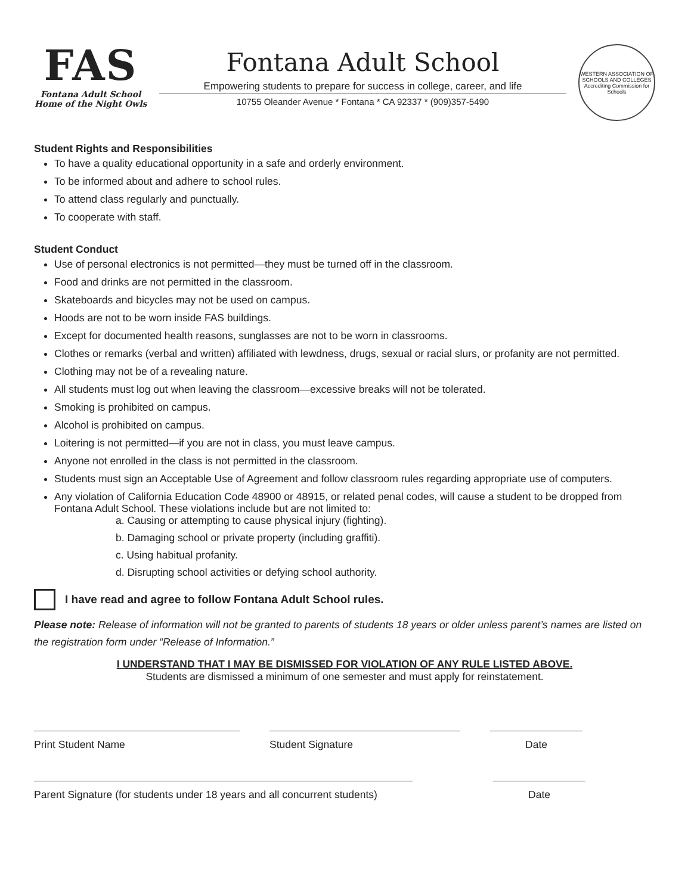FAS
Fontana Adult School
Home of the Night Owls
Fontana Adult School
Empowering students to prepare for success in college, career, and life
10755 Oleander Avenue * Fontana * CA 92337 * (909)357-5490
WESTERN ASSOCIATION OF SCHOOLS AND COLLEGES
Accrediting Commission for Schools
Student Rights and Responsibilities
To have a quality educational opportunity in a safe and orderly environment.
To be informed about and adhere to school rules.
To attend class regularly and punctually.
To cooperate with staff.
Student Conduct
Use of personal electronics is not permitted—they must be turned off in the classroom.
Food and drinks are not permitted in the classroom.
Skateboards and bicycles may not be used on campus.
Hoods are not to be worn inside FAS buildings.
Except for documented health reasons, sunglasses are not to be worn in classrooms.
Clothes or remarks (verbal and written) affiliated with lewdness, drugs, sexual or racial slurs, or profanity are not permitted.
Clothing may not be of a revealing nature.
All students must log out when leaving the classroom—excessive breaks will not be tolerated.
Smoking is prohibited on campus.
Alcohol is prohibited on campus.
Loitering is not permitted—if you are not in class, you must leave campus.
Anyone not enrolled in the class is not permitted in the classroom.
Students must sign an Acceptable Use of Agreement and follow classroom rules regarding appropriate use of computers.
Any violation of California Education Code 48900 or 48915, or related penal codes, will cause a student to be dropped from Fontana Adult School. These violations include but are not limited to:
a. Causing or attempting to cause physical injury (fighting).
b. Damaging school or private property (including graffiti).
c. Using habitual profanity.
d. Disrupting school activities or defying school authority.
I have read and agree to follow Fontana Adult School rules.
Please note: Release of information will not be granted to parents of students 18 years or older unless parent’s names are listed on the registration form under “Release of Information.”
I UNDERSTAND THAT I MAY BE DISMISSED FOR VIOLATION OF ANY RULE LISTED ABOVE.
Students are dismissed a minimum of one semester and must apply for reinstatement.
Print Student Name Student Signature Date
Parent Signature (for students under 18 years and all concurrent students)
Date